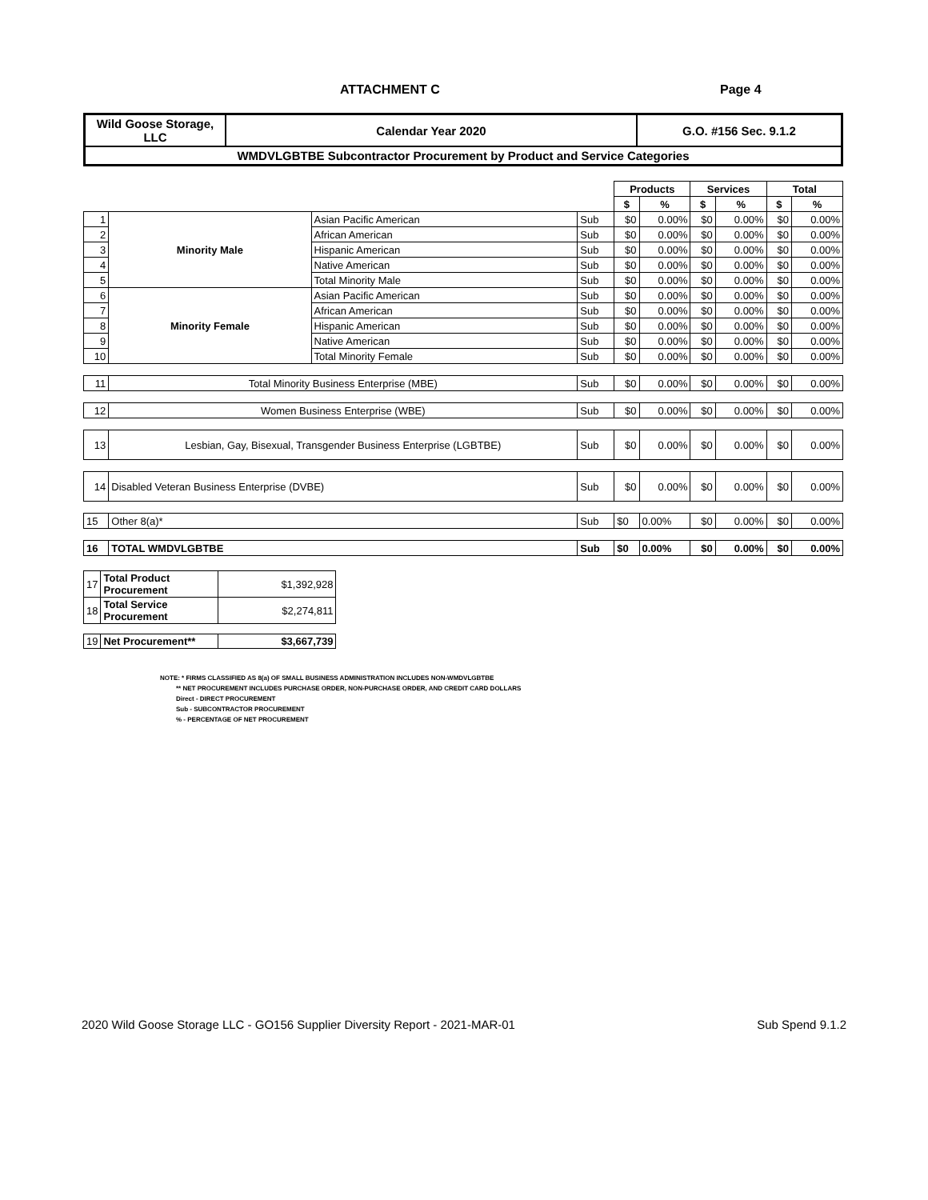ATTACHMENT C Page 4
| Wild Goose Storage, LLC | Calendar Year 2020 | G.O. #156 Sec. 9.1.2 |
| WMDVLGBTBE Subcontractor Procurement by Product and Service Categories | | |
| | | | | Products | | Services | | Total | |
| --- | --- | --- | --- | --- | --- | --- | --- | --- | --- |
| | | | | $ | % | $ | % | $ | % |
| 1 | Minority Male | Asian Pacific American | Sub | $0 | 0.00% | $0 | 0.00% | $0 | 0.00% |
| 2 | | African American | Sub | $0 | 0.00% | $0 | 0.00% | $0 | 0.00% |
| 3 | | Hispanic American | Sub | $0 | 0.00% | $0 | 0.00% | $0 | 0.00% |
| 4 | | Native American | Sub | $0 | 0.00% | $0 | 0.00% | $0 | 0.00% |
| 5 | | Total Minority Male | Sub | $0 | 0.00% | $0 | 0.00% | $0 | 0.00% |
| 6 | Minority Female | Asian Pacific American | Sub | $0 | 0.00% | $0 | 0.00% | $0 | 0.00% |
| 7 | | African American | Sub | $0 | 0.00% | $0 | 0.00% | $0 | 0.00% |
| 8 | | Hispanic American | Sub | $0 | 0.00% | $0 | 0.00% | $0 | 0.00% |
| 9 | | Native American | Sub | $0 | 0.00% | $0 | 0.00% | $0 | 0.00% |
| 10 | | Total Minority Female | Sub | $0 | 0.00% | $0 | 0.00% | $0 | 0.00% |
| 11 | Total Minority Business Enterprise (MBE) | | Sub | $0 | 0.00% | $0 | 0.00% | $0 | 0.00% |
| 12 | Women Business Enterprise (WBE) | | Sub | $0 | 0.00% | $0 | 0.00% | $0 | 0.00% |
| 13 | Lesbian, Gay, Bisexual, Transgender Business Enterprise (LGBTBE) | | Sub | $0 | 0.00% | $0 | 0.00% | $0 | 0.00% |
| 14 | Disabled Veteran Business Enterprise (DVBE) | | Sub | $0 | 0.00% | $0 | 0.00% | $0 | 0.00% |
| 15 | Other 8(a)* | | Sub | $0 | 0.00% | $0 | 0.00% | $0 | 0.00% |
| 16 | TOTAL WMDVLGBTBE | | Sub | $0 | 0.00% | $0 | 0.00% | $0 | 0.00% |
| 17 | Total Product Procurement | $1,392,928 |
| 18 | Total Service Procurement | $2,274,811 |
| 19 | Net Procurement** | $3,667,739 |
NOTE: * FIRMS CLASSIFIED AS 8(a) OF SMALL BUSINESS ADMINISTRATION INCLUDES NON-WMDVLGBTBE
** NET PROCUREMENT INCLUDES PURCHASE ORDER, NON-PURCHASE ORDER, AND CREDIT CARD DOLLARS
Direct - DIRECT PROCUREMENT
Sub - SUBCONTRACTOR PROCUREMENT
% - PERCENTAGE OF NET PROCUREMENT
2020 Wild Goose Storage LLC - GO156 Supplier Diversity Report - 2021-MAR-01 Sub Spend 9.1.2